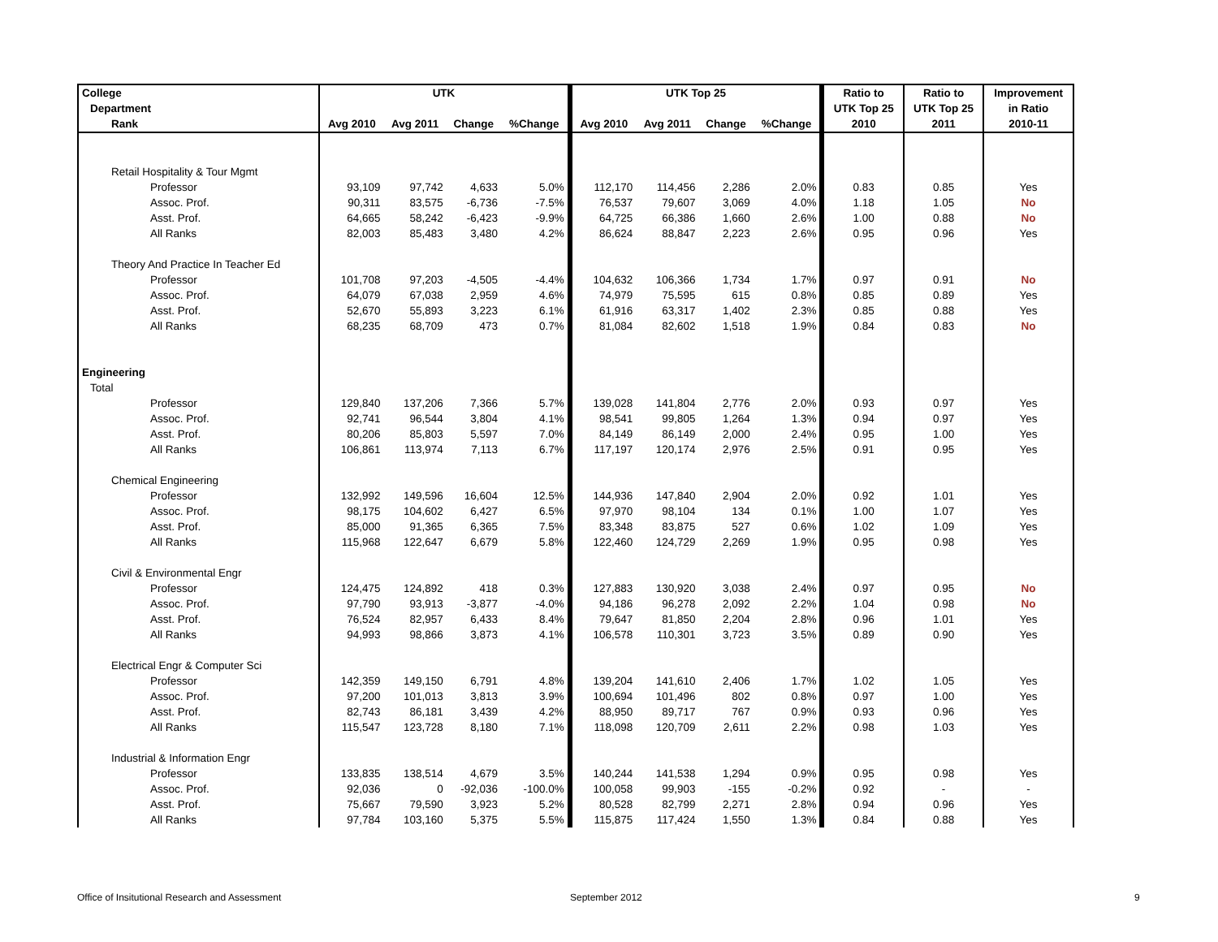| College | UTK | | | | UTK Top 25 | | | | Ratio to | Ratio to | Improvement |
| --- | --- | --- | --- | --- | --- | --- | --- | --- | --- | --- | --- |
| Department | | | | | | | | | UTK Top 25 | UTK Top 25 | in Ratio |
| Rank | Avg 2010 | Avg 2011 | Change | %Change | Avg 2010 | Avg 2011 | Change | %Change | 2010 | 2011 | 2010-11 |
| Retail Hospitality & Tour Mgmt | | | | | | | | | | | |
| Professor | 93,109 | 97,742 | 4,633 | 5.0% | 112,170 | 114,456 | 2,286 | 2.0% | 0.83 | 0.85 | Yes |
| Assoc. Prof. | 90,311 | 83,575 | -6,736 | -7.5% | 76,537 | 79,607 | 3,069 | 4.0% | 1.18 | 1.05 | No |
| Asst. Prof. | 64,665 | 58,242 | -6,423 | -9.9% | 64,725 | 66,386 | 1,660 | 2.6% | 1.00 | 0.88 | No |
| All Ranks | 82,003 | 85,483 | 3,480 | 4.2% | 86,624 | 88,847 | 2,223 | 2.6% | 0.95 | 0.96 | Yes |
| Theory And Practice In Teacher Ed | | | | | | | | | | | |
| Professor | 101,708 | 97,203 | -4,505 | -4.4% | 104,632 | 106,366 | 1,734 | 1.7% | 0.97 | 0.91 | No |
| Assoc. Prof. | 64,079 | 67,038 | 2,959 | 4.6% | 74,979 | 75,595 | 615 | 0.8% | 0.85 | 0.89 | Yes |
| Asst. Prof. | 52,670 | 55,893 | 3,223 | 6.1% | 61,916 | 63,317 | 1,402 | 2.3% | 0.85 | 0.88 | Yes |
| All Ranks | 68,235 | 68,709 | 473 | 0.7% | 81,084 | 82,602 | 1,518 | 1.9% | 0.84 | 0.83 | No |
| Engineering | | | | | | | | | | | |
| Total | | | | | | | | | | | |
| Professor | 129,840 | 137,206 | 7,366 | 5.7% | 139,028 | 141,804 | 2,776 | 2.0% | 0.93 | 0.97 | Yes |
| Assoc. Prof. | 92,741 | 96,544 | 3,804 | 4.1% | 98,541 | 99,805 | 1,264 | 1.3% | 0.94 | 0.97 | Yes |
| Asst. Prof. | 80,206 | 85,803 | 5,597 | 7.0% | 84,149 | 86,149 | 2,000 | 2.4% | 0.95 | 1.00 | Yes |
| All Ranks | 106,861 | 113,974 | 7,113 | 6.7% | 117,197 | 120,174 | 2,976 | 2.5% | 0.91 | 0.95 | Yes |
| Chemical Engineering | | | | | | | | | | | |
| Professor | 132,992 | 149,596 | 16,604 | 12.5% | 144,936 | 147,840 | 2,904 | 2.0% | 0.92 | 1.01 | Yes |
| Assoc. Prof. | 98,175 | 104,602 | 6,427 | 6.5% | 97,970 | 98,104 | 134 | 0.1% | 1.00 | 1.07 | Yes |
| Asst. Prof. | 85,000 | 91,365 | 6,365 | 7.5% | 83,348 | 83,875 | 527 | 0.6% | 1.02 | 1.09 | Yes |
| All Ranks | 115,968 | 122,647 | 6,679 | 5.8% | 122,460 | 124,729 | 2,269 | 1.9% | 0.95 | 0.98 | Yes |
| Civil & Environmental Engr | | | | | | | | | | | |
| Professor | 124,475 | 124,892 | 418 | 0.3% | 127,883 | 130,920 | 3,038 | 2.4% | 0.97 | 0.95 | No |
| Assoc. Prof. | 97,790 | 93,913 | -3,877 | -4.0% | 94,186 | 96,278 | 2,092 | 2.2% | 1.04 | 0.98 | No |
| Asst. Prof. | 76,524 | 82,957 | 6,433 | 8.4% | 79,647 | 81,850 | 2,204 | 2.8% | 0.96 | 1.01 | Yes |
| All Ranks | 94,993 | 98,866 | 3,873 | 4.1% | 106,578 | 110,301 | 3,723 | 3.5% | 0.89 | 0.90 | Yes |
| Electrical Engr & Computer Sci | | | | | | | | | | | |
| Professor | 142,359 | 149,150 | 6,791 | 4.8% | 139,204 | 141,610 | 2,406 | 1.7% | 1.02 | 1.05 | Yes |
| Assoc. Prof. | 97,200 | 101,013 | 3,813 | 3.9% | 100,694 | 101,496 | 802 | 0.8% | 0.97 | 1.00 | Yes |
| Asst. Prof. | 82,743 | 86,181 | 3,439 | 4.2% | 88,950 | 89,717 | 767 | 0.9% | 0.93 | 0.96 | Yes |
| All Ranks | 115,547 | 123,728 | 8,180 | 7.1% | 118,098 | 120,709 | 2,611 | 2.2% | 0.98 | 1.03 | Yes |
| Industrial & Information Engr | | | | | | | | | | | |
| Professor | 133,835 | 138,514 | 4,679 | 3.5% | 140,244 | 141,538 | 1,294 | 0.9% | 0.95 | 0.98 | Yes |
| Assoc. Prof. | 92,036 | 0 | -92,036 | -100.0% | 100,058 | 99,903 | -155 | -0.2% | 0.92 | - | - |
| Asst. Prof. | 75,667 | 79,590 | 3,923 | 5.2% | 80,528 | 82,799 | 2,271 | 2.8% | 0.94 | 0.96 | Yes |
| All Ranks | 97,784 | 103,160 | 5,375 | 5.5% | 115,875 | 117,424 | 1,550 | 1.3% | 0.84 | 0.88 | Yes |
Office of Insitutional Research and Assessment
September 2012 9